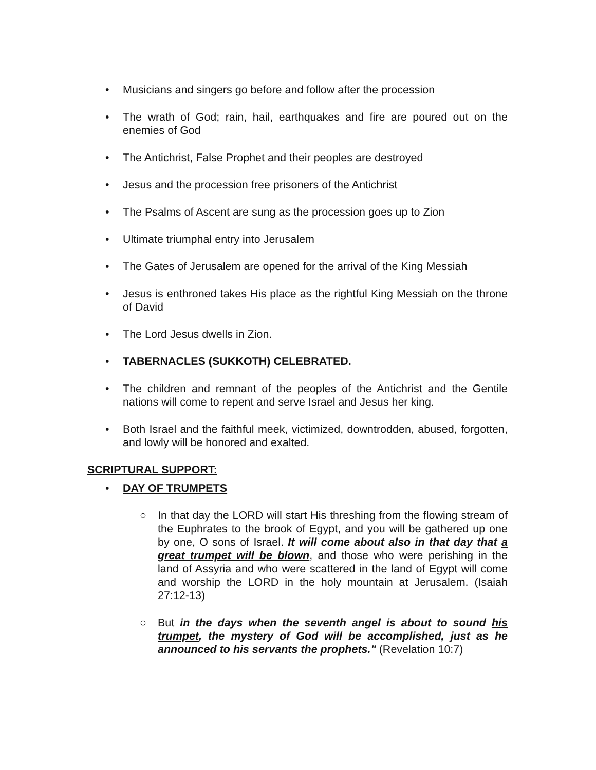• Musicians and singers go before and follow after the procession
• The wrath of God; rain, hail, earthquakes and fire are poured out on the enemies of God
• The Antichrist, False Prophet and their peoples are destroyed
• Jesus and the procession free prisoners of the Antichrist
• The Psalms of Ascent are sung as the procession goes up to Zion
• Ultimate triumphal entry into Jerusalem
• The Gates of Jerusalem are opened for the arrival of the King Messiah
• Jesus is enthroned takes His place as the rightful King Messiah on the throne of David
• The Lord Jesus dwells in Zion.
• TABERNACLES (SUKKOTH) CELEBRATED.
• The children and remnant of the peoples of the Antichrist and the Gentile nations will come to repent and serve Israel and Jesus her king.
• Both Israel and the faithful meek, victimized, downtrodden, abused, forgotten, and lowly will be honored and exalted.
SCRIPTURAL SUPPORT:
• DAY OF TRUMPETS
○ In that day the LORD will start His threshing from the flowing stream of the Euphrates to the brook of Egypt, and you will be gathered up one by one, O sons of Israel. It will come about also in that day that a great trumpet will be blown, and those who were perishing in the land of Assyria and who were scattered in the land of Egypt will come and worship the LORD in the holy mountain at Jerusalem. (Isaiah 27:12-13)
○ But in the days when the seventh angel is about to sound his trumpet, the mystery of God will be accomplished, just as he announced to his servants the prophets." (Revelation 10:7)